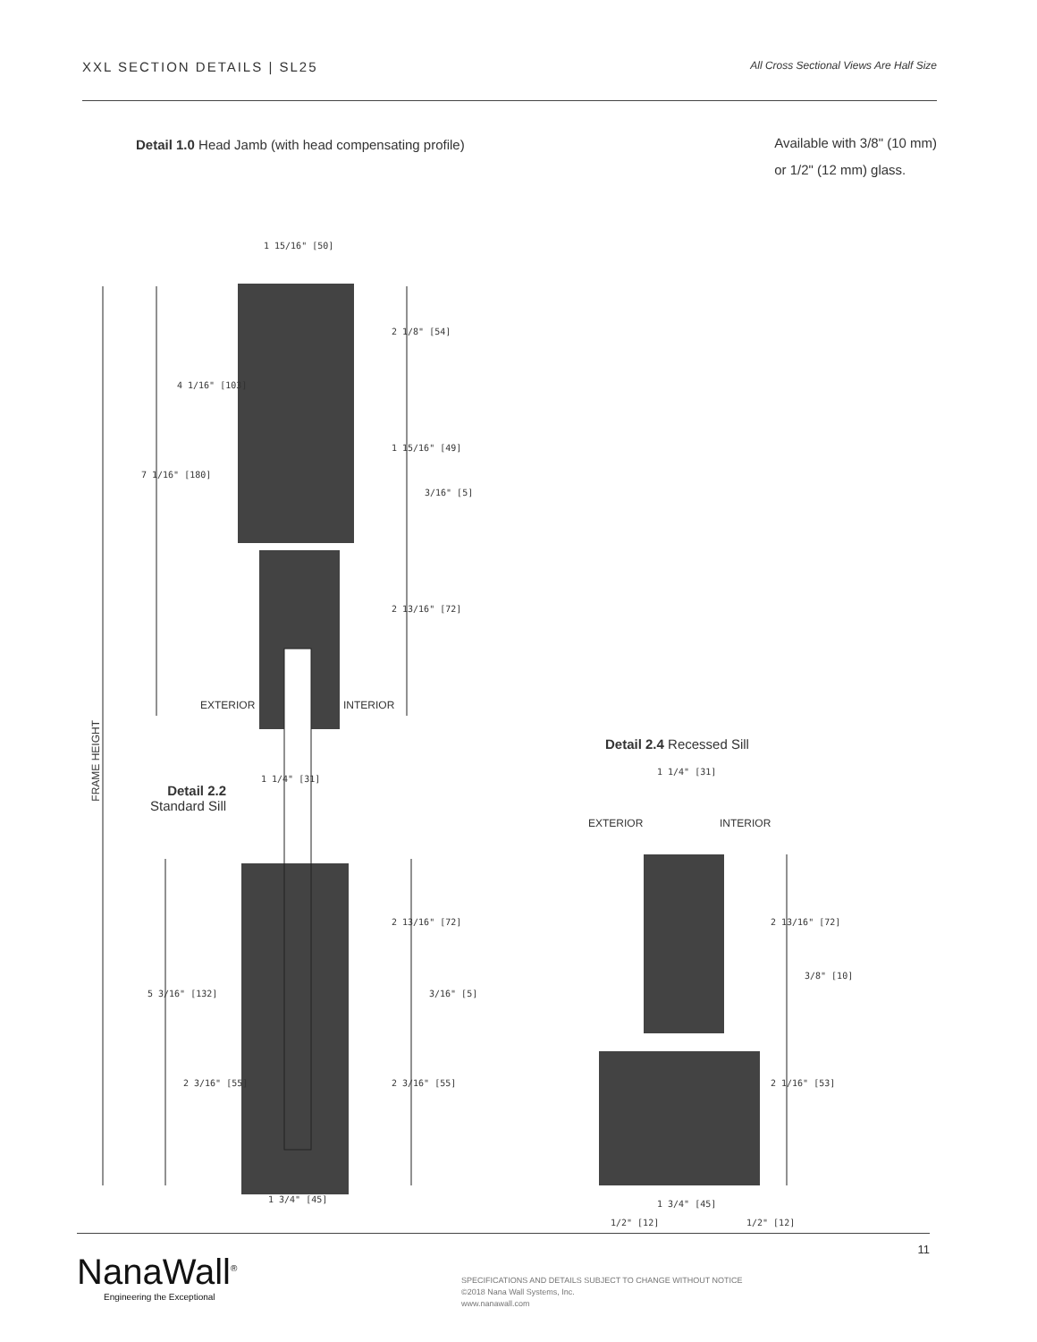XXL SECTION DETAILS | SL25 All Cross Sectional Views Are Half Size
Detail 1.0 Head Jamb (with head compensating profile)
Available with 3/8" (10 mm)
or 1/2" (12 mm) glass.
1 15/16" [50]
2 1/8" [54]
4 1/16" [103]
7 1/16" [180]
1 15/16" [49]
3/16" [5]
2 13/16" [72]
EXTERIOR INTERIOR
FRAME HEIGHT
Detail 2.4 Recessed Sill
1 1/4" [31]
1 1/4" [31]
Detail 2.2
Standard Sill
EXTERIOR INTERIOR
2 13/16" [72] 2 13/16" [72]
5 3/16" [132] 3/16" [5]
3/8" [10]
2 3/16" [55] 2 3/16" [55] 2 1/16" [53]
1 3/4" [45] 1 3/4" [45]
1/2" [12] 1/2" [12]
NanaWall<sup>®</sup>
Engineering the Exceptional
SPECIFICATIONS AND DETAILS SUBJECT TO CHANGE WITHOUT NOTICE
©2018 Nana Wall Systems, Inc.
www.nanawall.com
11